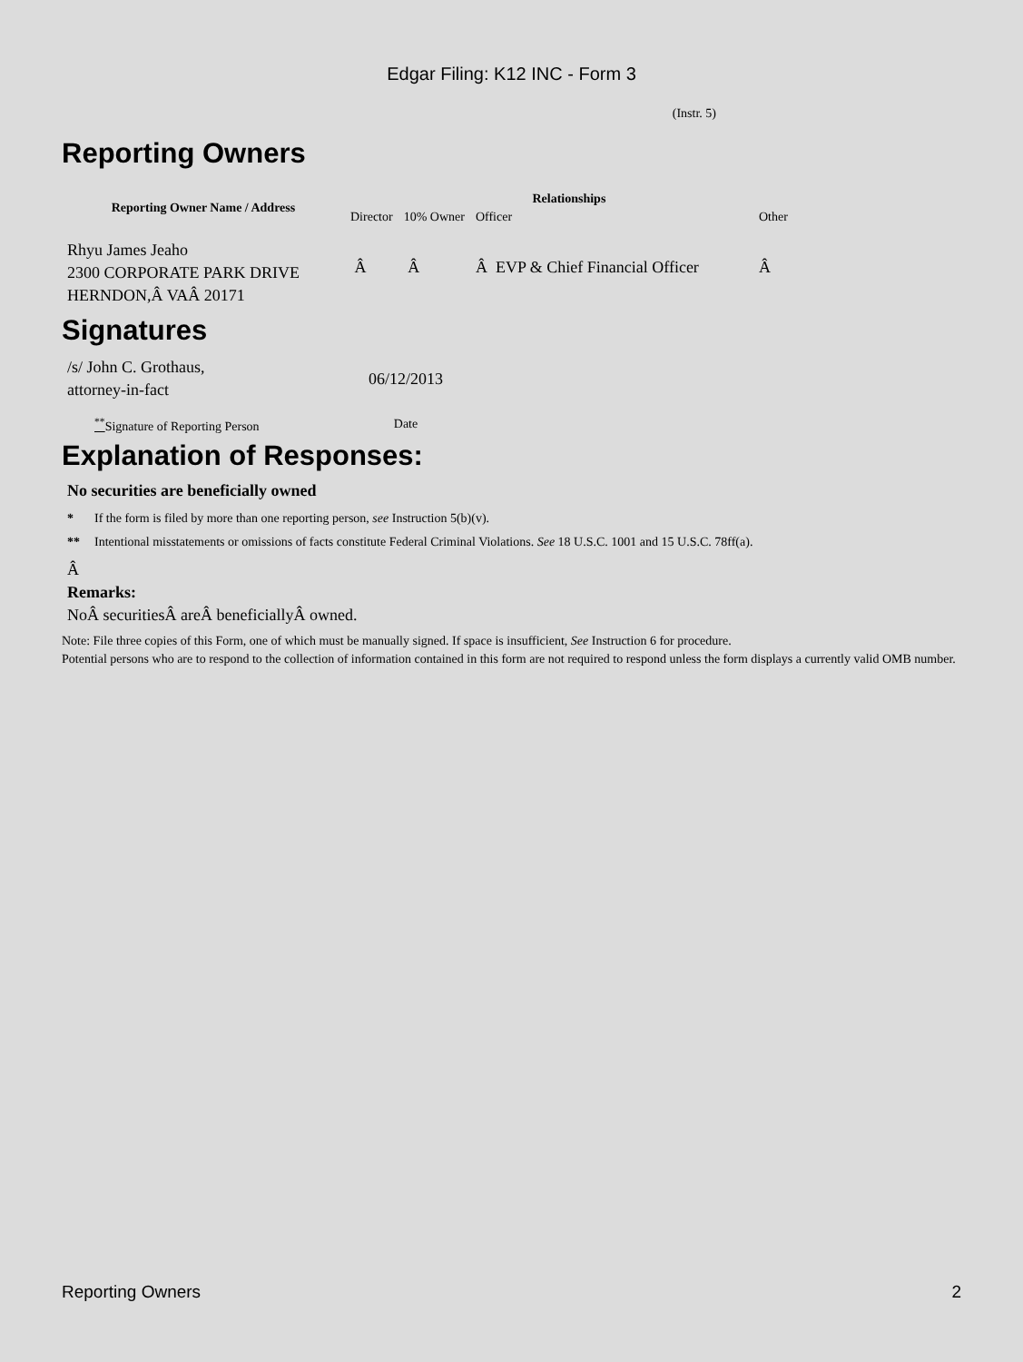Edgar Filing: K12 INC - Form 3
(Instr. 5)
Reporting Owners
| Reporting Owner Name / Address | Relationships | | | |
| --- | --- | --- | --- | --- |
| | Director | 10% Owner | Officer | Other |
| Rhyu James Jeaho 2300 CORPORATE PARK DRIVE HERNDON,Â VAÂ 20171 | Â | Â | Â EVP & Chief Financial Officer | Â |
Signatures
| /s/ John C. Grothaus, attorney-in-fact | 06/12/2013 |
| <sup>**</sup> Signature of Reporting Person | Date |
Explanation of Responses:
No securities are beneficially owned
* If the form is filed by more than one reporting person, see Instruction 5(b)(v).
** Intentional misstatements or omissions of facts constitute Federal Criminal Violations. See 18 U.S.C. 1001 and 15 U.S.C. 78ff(a).
Â
Remarks:
NoÂ securitiesÂ areÂ beneficiallyÂ owned.
Note: File three copies of this Form, one of which must be manually signed. If space is insufficient, See Instruction 6 for procedure.
Potential persons who are to respond to the collection of information contained in this form are not required to respond unless the form displays a currently valid OMB number.
Reporting Owners 2